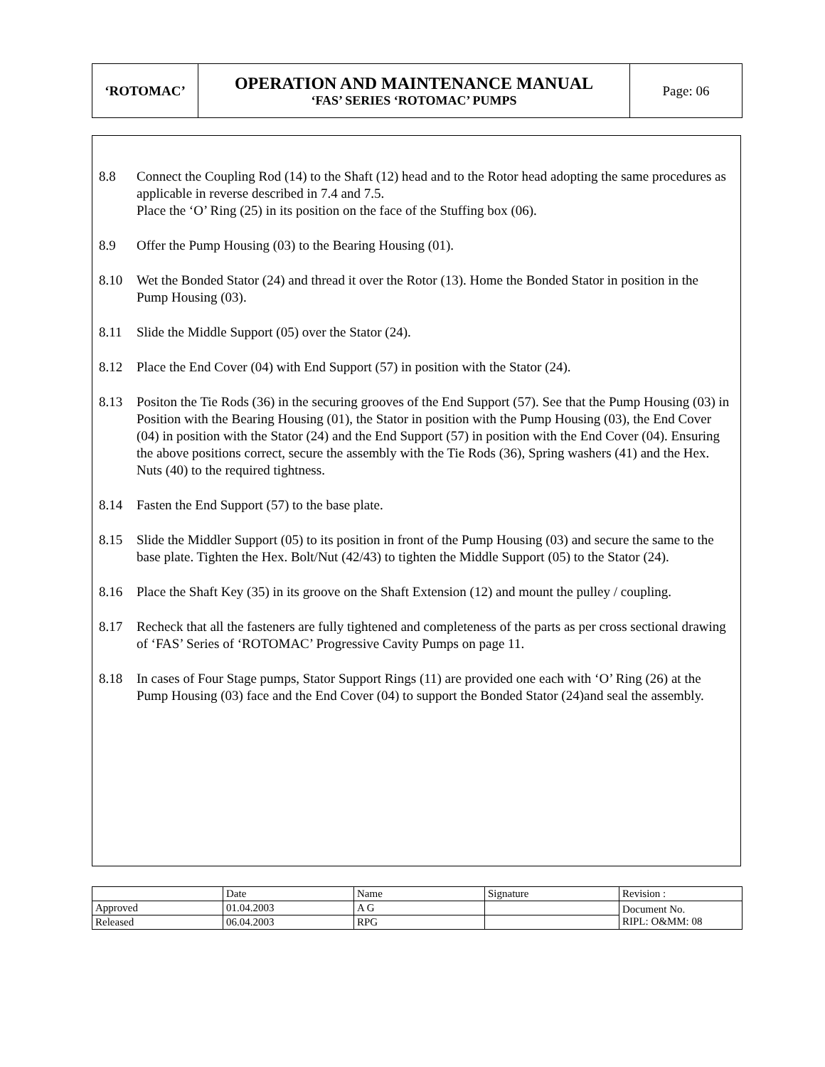| ‘ROTOMAC’ | OPERATION AND MAINTENANCE MANUAL ‘FAS’ SERIES ‘ROTOMAC’ PUMPS | Page: 06 |
8.8 Connect the Coupling Rod (14) to the Shaft (12) head and to the Rotor head adopting the same procedures as applicable in reverse described in 7.4 and 7.5.
Place the ‘O’ Ring (25) in its position on the face of the Stuffing box (06).
8.9 Offer the Pump Housing (03) to the Bearing Housing (01).
8.10 Wet the Bonded Stator (24) and thread it over the Rotor (13). Home the Bonded Stator in position in the Pump Housing (03).
8.11 Slide the Middle Support (05) over the Stator (24).
8.12 Place the End Cover (04) with End Support (57) in position with the Stator (24).
8.13 Positon the Tie Rods (36) in the securing grooves of the End Support (57). See that the Pump Housing (03) in Position with the Bearing Housing (01), the Stator in position with the Pump Housing (03), the End Cover (04) in position with the Stator (24) and the End Support (57) in position with the End Cover (04). Ensuring the above positions correct, secure the assembly with the Tie Rods (36), Spring washers (41) and the Hex. Nuts (40) to the required tightness.
8.14 Fasten the End Support (57) to the base plate.
8.15 Slide the Middler Support (05) to its position in front of the Pump Housing (03) and secure the same to the base plate. Tighten the Hex. Bolt/Nut (42/43) to tighten the Middle Support (05) to the Stator (24).
8.16 Place the Shaft Key (35) in its groove on the Shaft Extension (12) and mount the pulley / coupling.
8.17 Recheck that all the fasteners are fully tightened and completeness of the parts as per cross sectional drawing of ‘FAS’ Series of ‘ROTOMAC’ Progressive Cavity Pumps on page 11.
8.18 In cases of Four Stage pumps, Stator Support Rings (11) are provided one each with ‘O’ Ring (26) at the Pump Housing (03) face and the End Cover (04) to support the Bonded Stator (24)and seal the assembly.
| | Date | Name | Signature | Revision : |
| Approved | 01.04.2003 | A G | | Document No. RIPL: O&MM: 08 |
| Released | 06.04.2003 | RPG | | |